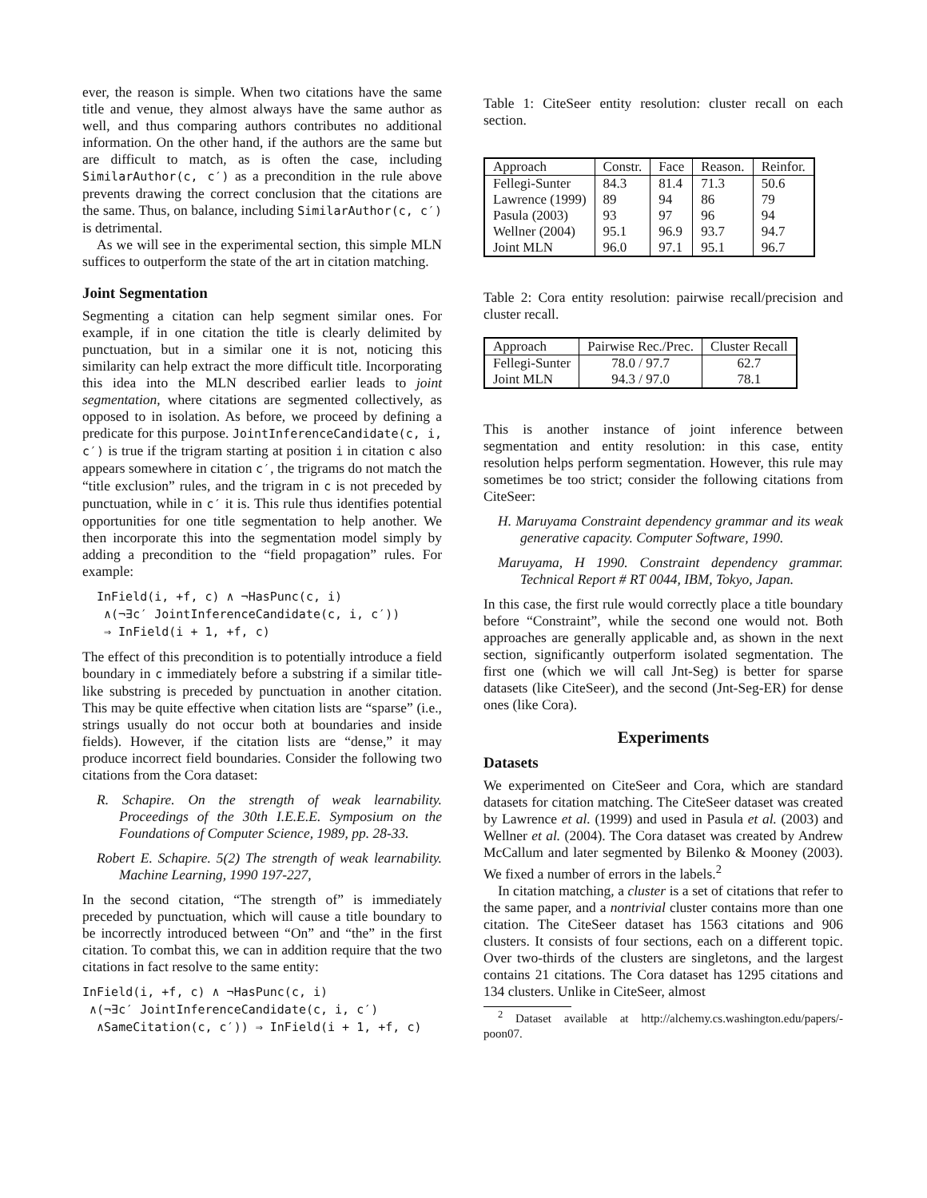ever, the reason is simple. When two citations have the same title and venue, they almost always have the same author as well, and thus comparing authors contributes no additional information. On the other hand, if the authors are the same but are difficult to match, as is often the case, including SimilarAuthor(c, c′) as a precondition in the rule above prevents drawing the correct conclusion that the citations are the same. Thus, on balance, including SimilarAuthor(c, c′) is detrimental.
As we will see in the experimental section, this simple MLN suffices to outperform the state of the art in citation matching.
Joint Segmentation
Segmenting a citation can help segment similar ones. For example, if in one citation the title is clearly delimited by punctuation, but in a similar one it is not, noticing this similarity can help extract the more difficult title. Incorporating this idea into the MLN described earlier leads to joint segmentation, where citations are segmented collectively, as opposed to in isolation. As before, we proceed by defining a predicate for this purpose. JointInferenceCandidate(c, i, c′) is true if the trigram starting at position i in citation c also appears somewhere in citation c′, the trigrams do not match the “title exclusion” rules, and the trigram in c is not preceded by punctuation, while in c′ it is. This rule thus identifies potential opportunities for one title segmentation to help another. We then incorporate this into the segmentation model simply by adding a precondition to the “field propagation” rules. For example:
InField(i, +f, c) ∧ ¬HasPunc(c, i)
∧(¬∃c′ JointInferenceCandidate(c, i, c′))
⇒ InField(i + 1, +f, c)
The effect of this precondition is to potentially introduce a field boundary in c immediately before a substring if a similar title-like substring is preceded by punctuation in another citation. This may be quite effective when citation lists are “sparse” (i.e., strings usually do not occur both at boundaries and inside fields). However, if the citation lists are “dense,” it may produce incorrect field boundaries. Consider the following two citations from the Cora dataset:
R. Schapire. On the strength of weak learnability. Proceedings of the 30th I.E.E.E. Symposium on the Foundations of Computer Science, 1989, pp. 28-33.
Robert E. Schapire. 5(2) The strength of weak learnability. Machine Learning, 1990 197-227,
In the second citation, “The strength of” is immediately preceded by punctuation, which will cause a title boundary to be incorrectly introduced between “On” and “the” in the first citation. To combat this, we can in addition require that the two citations in fact resolve to the same entity:
InField(i, +f, c) ∧ ¬HasPunc(c, i)
∧(¬∃c′ JointInferenceCandidate(c, i, c′)
∧SameCitation(c, c′)) ⇒ InField(i + 1, +f, c)
Table 1: CiteSeer entity resolution: cluster recall on each section.
| Approach | Constr. | Face | Reason. | Reinfor. |
| --- | --- | --- | --- | --- |
| Fellegi-Sunter | 84.3 | 81.4 | 71.3 | 50.6 |
| Lawrence (1999) | 89 | 94 | 86 | 79 |
| Pasula (2003) | 93 | 97 | 96 | 94 |
| Wellner (2004) | 95.1 | 96.9 | 93.7 | 94.7 |
| Joint MLN | 96.0 | 97.1 | 95.1 | 96.7 |
Table 2: Cora entity resolution: pairwise recall/precision and cluster recall.
| Approach | Pairwise Rec./Prec. | Cluster Recall |
| --- | --- | --- |
| Fellegi-Sunter | 78.0 / 97.7 | 62.7 |
| Joint MLN | 94.3 / 97.0 | 78.1 |
This is another instance of joint inference between segmentation and entity resolution: in this case, entity resolution helps perform segmentation. However, this rule may sometimes be too strict; consider the following citations from CiteSeer:
H. Maruyama Constraint dependency grammar and its weak generative capacity. Computer Software, 1990.
Maruyama, H 1990. Constraint dependency grammar. Technical Report # RT 0044, IBM, Tokyo, Japan.
In this case, the first rule would correctly place a title boundary before “Constraint”, while the second one would not. Both approaches are generally applicable and, as shown in the next section, significantly outperform isolated segmentation. The first one (which we will call Jnt-Seg) is better for sparse datasets (like CiteSeer), and the second (Jnt-Seg-ER) for dense ones (like Cora).
Experiments
Datasets
We experimented on CiteSeer and Cora, which are standard datasets for citation matching. The CiteSeer dataset was created by Lawrence et al. (1999) and used in Pasula et al. (2003) and Wellner et al. (2004). The Cora dataset was created by Andrew McCallum and later segmented by Bilenko & Mooney (2003). We fixed a number of errors in the labels.<sup>2</sup>
In citation matching, a cluster is a set of citations that refer to the same paper, and a nontrivial cluster contains more than one citation. The CiteSeer dataset has 1563 citations and 906 clusters. It consists of four sections, each on a different topic. Over two-thirds of the clusters are singletons, and the largest contains 21 citations. The Cora dataset has 1295 citations and 134 clusters. Unlike in CiteSeer, almost
<sup>2</sup> Dataset available at http://alchemy.cs.washington.edu/papers/-poon07.